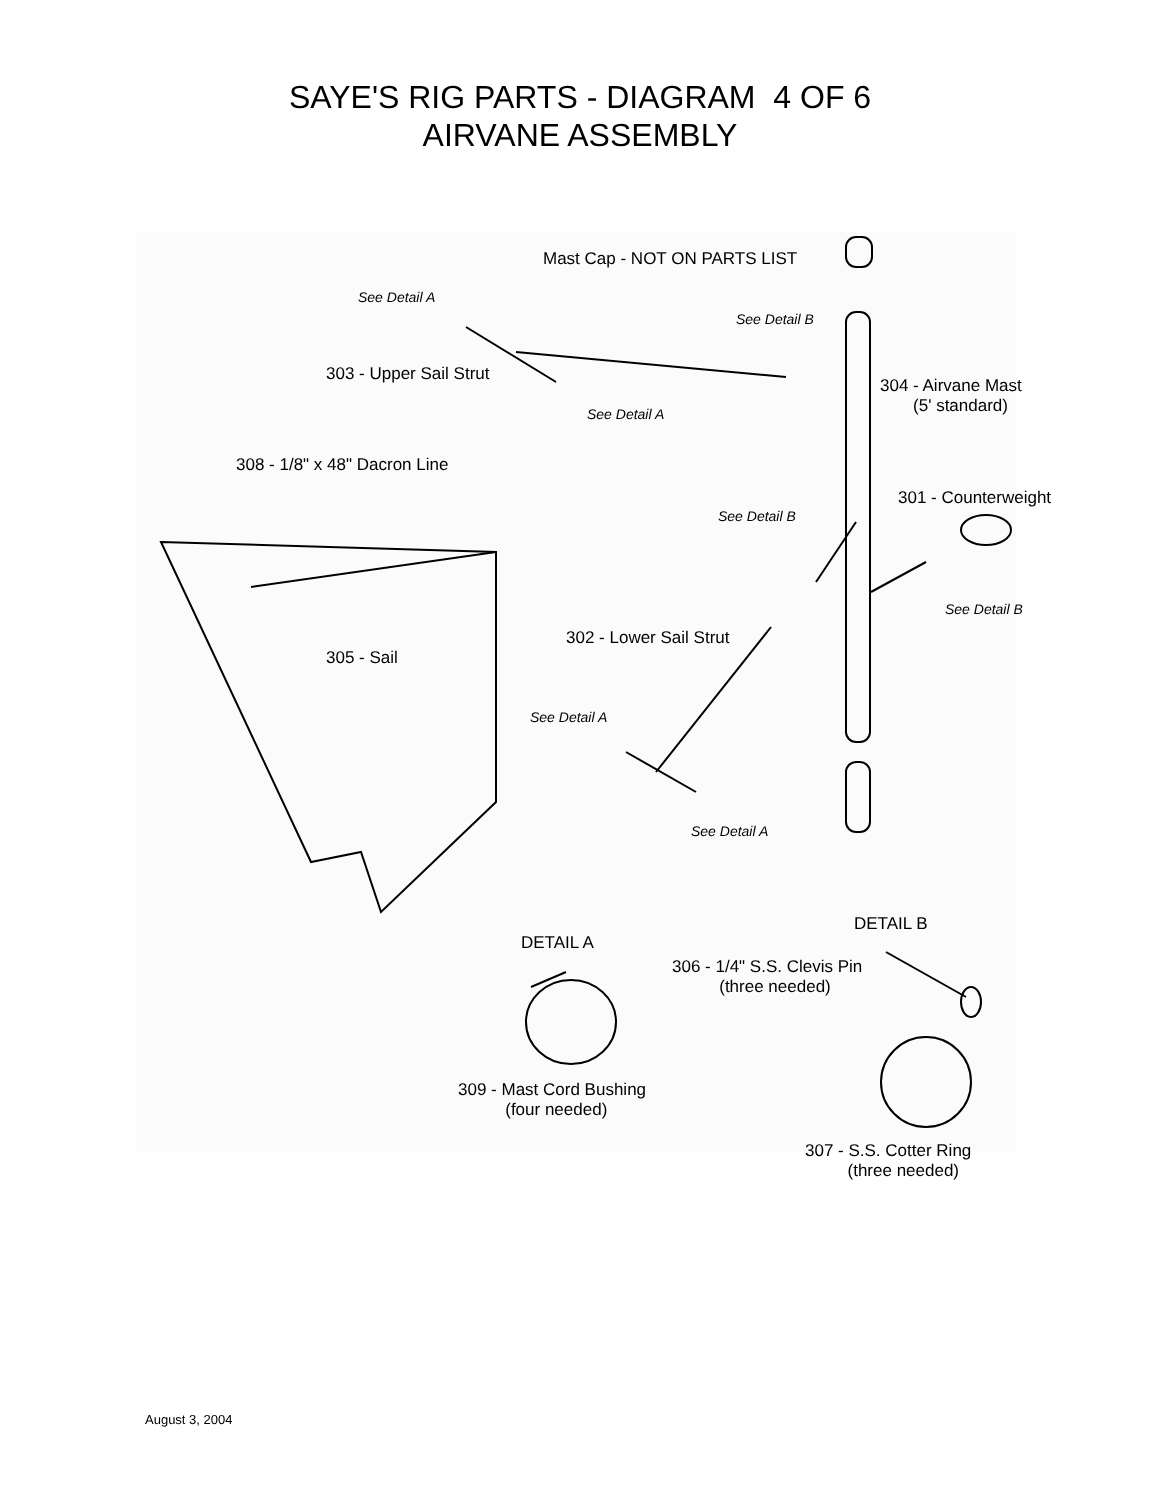SAYE'S RIG PARTS - DIAGRAM 4 OF 6
AIRVANE ASSEMBLY
Mast Cap - NOT ON PARTS LIST
See Detail A
See Detail B
303 - Upper Sail Strut
304 - Airvane Mast
(5' standard)
See Detail A
308 - 1/8" x 48" Dacron Line
301 - Counterweight
See Detail B
See Detail B
302 - Lower Sail Strut
305 - Sail
See Detail A
See Detail A
DETAIL B
DETAIL A
306 - 1/4" S.S. Clevis Pin
(three needed)
309 - Mast Cord Bushing
(four needed)
307 - S.S. Cotter Ring
(three needed)
August 3, 2004